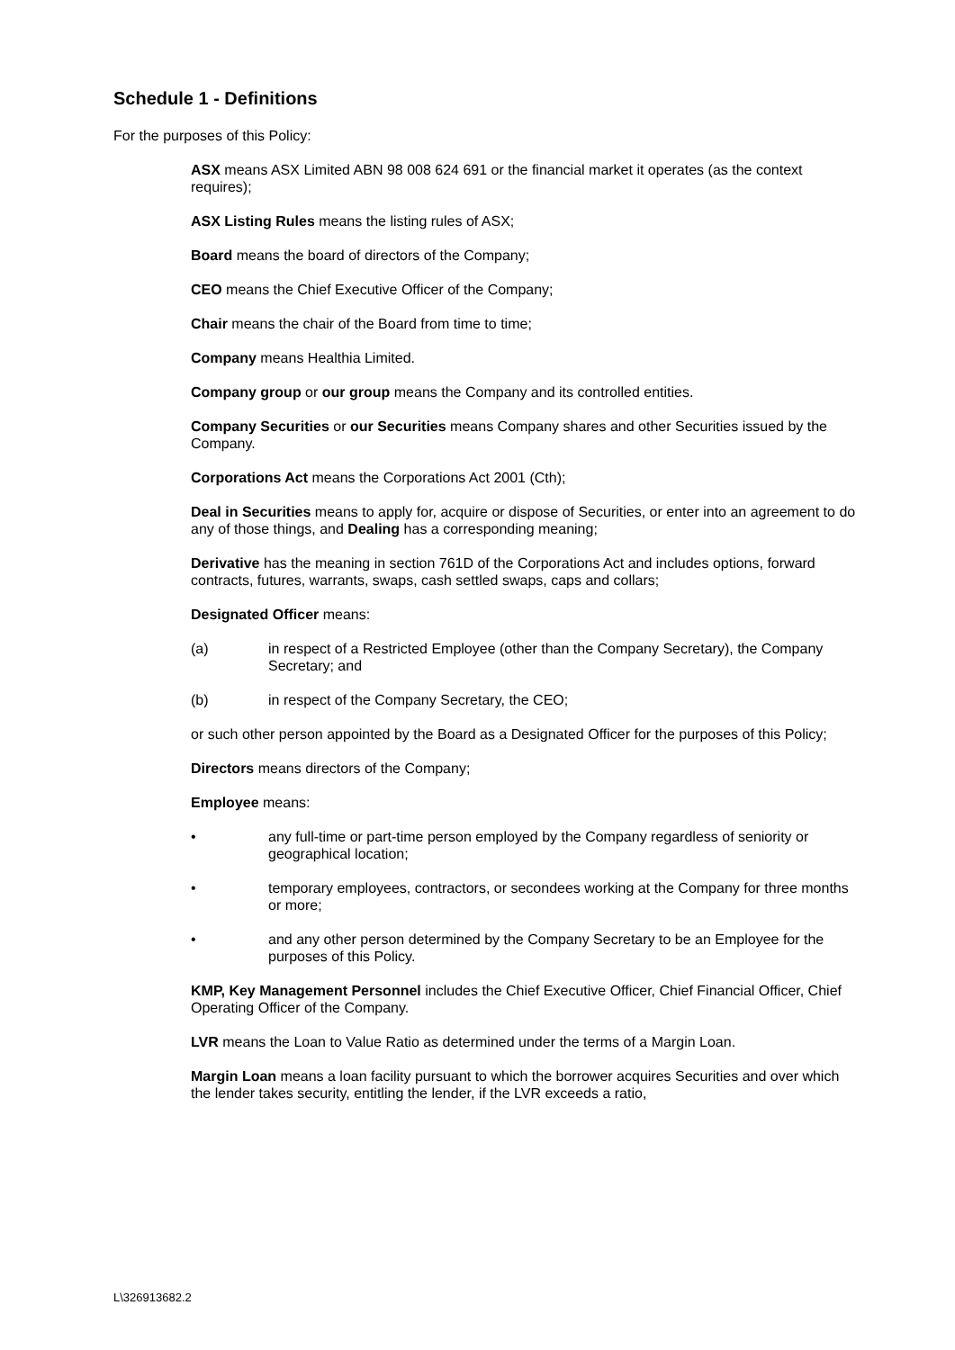Schedule 1 - Definitions
For the purposes of this Policy:
ASX means ASX Limited ABN 98 008 624 691 or the financial market it operates (as the context requires);
ASX Listing Rules means the listing rules of ASX;
Board means the board of directors of the Company;
CEO means the Chief Executive Officer of the Company;
Chair means the chair of the Board from time to time;
Company means Healthia Limited.
Company group or our group means the Company and its controlled entities.
Company Securities or our Securities means Company shares and other Securities issued by the Company.
Corporations Act means the Corporations Act 2001 (Cth);
Deal in Securities means to apply for, acquire or dispose of Securities, or enter into an agreement to do any of those things, and Dealing has a corresponding meaning;
Derivative has the meaning in section 761D of the Corporations Act and includes options, forward contracts, futures, warrants, swaps, cash settled swaps, caps and collars;
Designated Officer means:
(a) in respect of a Restricted Employee (other than the Company Secretary), the Company Secretary; and
(b) in respect of the Company Secretary, the CEO;
or such other person appointed by the Board as a Designated Officer for the purposes of this Policy;
Directors means directors of the Company;
Employee means:
• any full-time or part-time person employed by the Company regardless of seniority or geographical location;
• temporary employees, contractors, or secondees working at the Company for three months or more;
• and any other person determined by the Company Secretary to be an Employee for the purposes of this Policy.
KMP, Key Management Personnel includes the Chief Executive Officer, Chief Financial Officer, Chief Operating Officer of the Company.
LVR means the Loan to Value Ratio as determined under the terms of a Margin Loan.
Margin Loan means a loan facility pursuant to which the borrower acquires Securities and over which the lender takes security, entitling the lender, if the LVR exceeds a ratio,
L\326913682.2